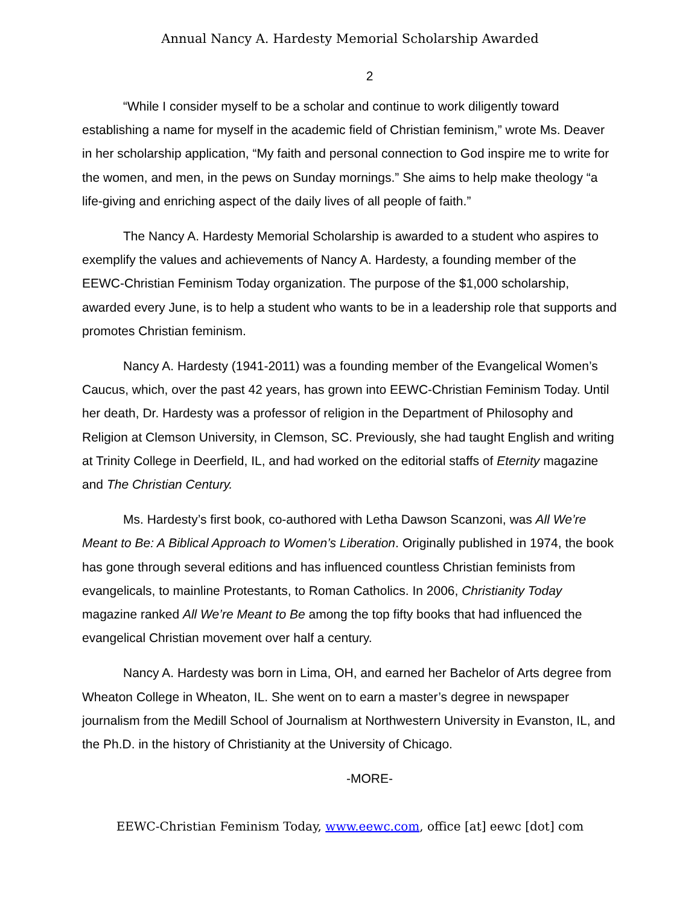Annual Nancy A. Hardesty Memorial Scholarship Awarded
2
“While I consider myself to be a scholar and continue to work diligently toward establishing a name for myself in the academic field of Christian feminism,” wrote Ms. Deaver in her scholarship application, “My faith and personal connection to God inspire me to write for the women, and men, in the pews on Sunday mornings.” She aims to help make theology “a life-giving and enriching aspect of the daily lives of all people of faith.”
The Nancy A. Hardesty Memorial Scholarship is awarded to a student who aspires to exemplify the values and achievements of Nancy A. Hardesty, a founding member of the EEWC-Christian Feminism Today organization. The purpose of the $1,000 scholarship, awarded every June, is to help a student who wants to be in a leadership role that supports and promotes Christian feminism.
Nancy A. Hardesty (1941-2011) was a founding member of the Evangelical Women’s Caucus, which, over the past 42 years, has grown into EEWC-Christian Feminism Today. Until her death, Dr. Hardesty was a professor of religion in the Department of Philosophy and Religion at Clemson University, in Clemson, SC. Previously, she had taught English and writing at Trinity College in Deerfield, IL, and had worked on the editorial staffs of Eternity magazine and The Christian Century.
Ms. Hardesty’s first book, co-authored with Letha Dawson Scanzoni, was All We’re Meant to Be: A Biblical Approach to Women’s Liberation. Originally published in 1974, the book has gone through several editions and has influenced countless Christian feminists from evangelicals, to mainline Protestants, to Roman Catholics. In 2006, Christianity Today magazine ranked All We’re Meant to Be among the top fifty books that had influenced the evangelical Christian movement over half a century.
Nancy A. Hardesty was born in Lima, OH, and earned her Bachelor of Arts degree from Wheaton College in Wheaton, IL. She went on to earn a master’s degree in newspaper journalism from the Medill School of Journalism at Northwestern University in Evanston, IL, and the Ph.D. in the history of Christianity at the University of Chicago.
-MORE-
EEWC-Christian Feminism Today, www.eewc.com, office [at] eewc [dot] com